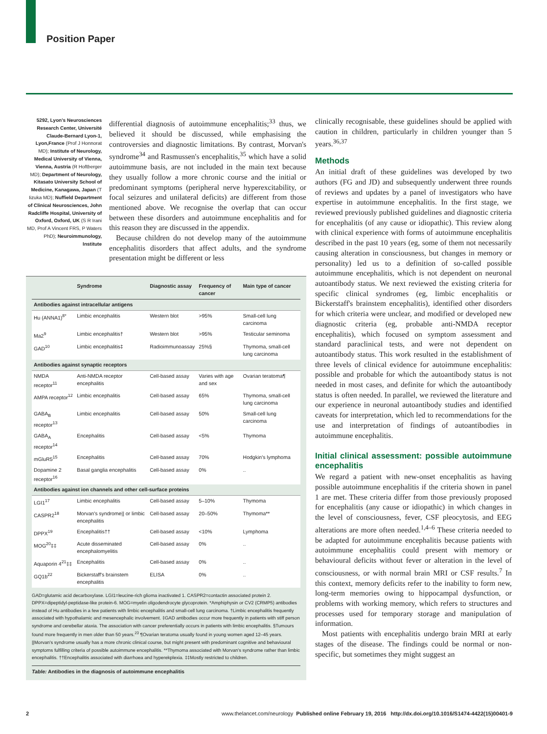Position Paper
5292, Lyon's Neurosciences Research Center, Université Claude-Bernard Lyon-1, Lyon,France (Prof J Honnorat MD); Institute of Neurology, Medical University of Vienna, Vienna, Austria (R Hoftberger MD); Department of Neurology, Kitasato University School of Medicine, Kanagawa, Japan (T Iizuka MD); Nuffield Department of Clinical Neurosciences, John Radcliffe Hospital, University of Oxford, Oxford, UK (S R Irani MD, Prof A Vincent FRS, P Waters PhD); Neuroimmunology, Institute
differential diagnosis of autoimmune encephalitis;<sup>33</sup> thus, we believed it should be discussed, while emphasising the controversies and diagnostic limitations. By contrast, Morvan's syndrome<sup>34</sup> and Rasmussen's encephalitis,<sup>35</sup> which have a solid autoimmune basis, are not included in the main text because they usually follow a more chronic course and the initial or predominant symptoms (peripheral nerve hyperexcitability, or focal seizures and unilateral deficits) are different from those mentioned above. We recognise the overlap that can occur between these disorders and autoimmune encephalitis and for this reason they are discussed in the appendix.
Because children do not develop many of the autoimmune encephalitis disorders that affect adults, and the syndrome presentation might be different or less
| | Syndrome | Diagnostic assay | Frequency of cancer | Main type of cancer |
| --- | --- | --- | --- | --- |
| Antibodies against intracellular antigens | | | | |
| Hu (ANNA1)<sup>8*</sup> | Limbic encephalitis | Western blot | >95% | Small-cell lung carcinoma |
| Ma2<sup>9</sup> | Limbic encephalitis† | Western blot | >95% | Testicular seminoma |
| GAD<sup>10</sup> | Limbic encephalitis‡ | Radioimmunoassay | 25%§ | Thymoma, small-cell lung carcinoma |
| Antibodies against synaptic receptors | | | | |
| NMDA receptor<sup>11</sup> | Anti-NMDA receptor encephalitis | Cell-based assay | Varies with age and sex | Ovarian teratoma¶ |
| AMPA receptor<sup>12</sup> | Limbic encephalitis | Cell-based assay | 65% | Thymoma, small-cell lung carcinoma |
| GABA<sub>B</sub> receptor<sup>13</sup> | Limbic encephalitis | Cell-based assay | 50% | Small-cell lung carcinoma |
| GABA<sub>A</sub> receptor<sup>14</sup> | Encephalitis | Cell-based assay | <5% | Thymoma |
| mGluR5<sup>15</sup> | Encephalitis | Cell-based assay | 70% | Hodgkin's lymphoma |
| Dopamine 2 receptor<sup>16</sup> | Basal ganglia encephalitis | Cell-based assay | 0% | .. |
| Antibodies against ion channels and other cell-surface proteins | | | | |
| LGI1<sup>17</sup> | Limbic encephalitis | Cell-based assay | 5–10% | Thymoma |
| CASPR2<sup>18</sup> | Morvan's syndrome// or limbic encephalitis | Cell-based assay | 20–50% | Thymoma** |
| DPPX<sup>19</sup> | Encephalitis†† | Cell-based assay | <10% | Lymphoma |
| MOG<sup>20</sup>‡‡ | Acute disseminated encephalomyelitis | Cell-based assay | 0% | .. |
| Aquaporin 4<sup>21</sup>‡‡ | Encephalitis | Cell-based assay | 0% | .. |
| GQ1b<sup>22</sup> | Bickerstaff's brainstem encephalitis | ELISA | 0% | .. |
GAD=glutamic acid decarboxylase. LGI1=leucine-rich glioma inactivated 1. CASPR2=contactin associated protein 2. DPPX=dipeptidyl-peptidase-like protein-6. MOG=myelin oligodendrocyte glycoprotein. *Amphiphysin or CV2 (CRMP5) antibodies instead of Hu antibodies in a few patients with limbic encephalitis and small-cell lung carcinoma. †Limbic encephalitis frequently associated with hypothalamic and mesencephalic involvement. ‡GAD antibodies occur more frequently in patients with stiff person syndrome and cerebellar ataxia. The association with cancer preferentially occurs in patients with limbic encephalitis. §Tumours found more frequently in men older than 50 years.<sup>23</sup> ¶Ovarian teratoma usually found in young women aged 12–45 years. ||Morvan's syndrome usually has a more chronic clinical course, but might present with predominant cognitive and behavioural symptoms fulfilling criteria of possible autoimmune encephalitis. **Thymoma associated with Morvan's syndrome rather than limbic encephalitis. ††Encephalitis associated with diarrhoea and hyperekplexia. ‡‡Mostly restricted to children.
Table: Antibodies in the diagnosis of autoimmune encephalitis
clinically recognisable, these guidelines should be applied with caution in children, particularly in children younger than 5 years.<sup>36,37</sup>
Methods
An initial draft of these guidelines was developed by two authors (FG and JD) and subsequently underwent three rounds of reviews and updates by a panel of investigators who have expertise in autoimmune encephalitis. In the first stage, we reviewed previously published guidelines and diagnostic criteria for encephalitis (of any cause or idiopathic). This review along with clinical experience with forms of autoimmune encephalitis described in the past 10 years (eg, some of them not necessarily causing alteration in consciousness, but changes in memory or personality) led us to a definition of so-called possible autoimmune encephalitis, which is not dependent on neuronal autoantibody status. We next reviewed the existing criteria for specific clinical syndromes (eg, limbic encephalitis or Bickerstaff's brainstem encephalitis), identified other disorders for which criteria were unclear, and modified or developed new diagnostic criteria (eg, probable anti-NMDA receptor encephalitis), which focused on symptom assessment and standard paraclinical tests, and were not dependent on autoantibody status. This work resulted in the establishment of three levels of clinical evidence for autoimmune encephalitis: possible and probable for which the autoantibody status is not needed in most cases, and definite for which the autoantibody status is often needed. In parallel, we reviewed the literature and our experience in neuronal autoantibody studies and identified caveats for interpretation, which led to recommendations for the use and interpretation of findings of autoantibodies in autoimmune encephalitis.
Initial clinical assessment: possible autoimmune encephalitis
We regard a patient with new-onset encephalitis as having possible autoimmune encephalitis if the criteria shown in panel 1 are met. These criteria differ from those previously proposed for encephalitis (any cause or idiopathic) in which changes in the level of consciousness, fever, CSF pleocytosis, and EEG alterations are more often needed.<sup>1,4–6</sup> These criteria needed to be adapted for autoimmune encephalitis because patients with autoimmune encephalitis could present with memory or behavioural deficits without fever or alteration in the level of consciousness, or with normal brain MRI or CSF results.<sup>7</sup> In this context, memory deficits refer to the inability to form new, long-term memories owing to hippocampal dysfunction, or problems with working memory, which refers to structures and processes used for temporary storage and manipulation of information.
Most patients with encephalitis undergo brain MRI at early stages of the disease. The findings could be normal or non-specific, but sometimes they might suggest an
2 www.thelancet.com/neurology Published online February 19, 2016 http://dx.doi.org/10.1016/S1474-4422(15)00401-9